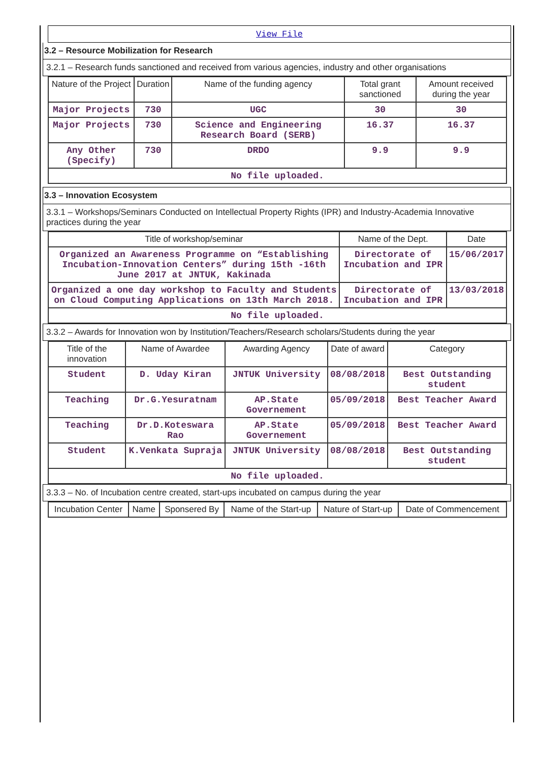View File
3.2 – Resource Mobilization for Research
3.2.1 – Research funds sanctioned and received from various agencies, industry and other organisations
| Nature of the Project | Duration | Name of the funding agency | Total grant sanctioned | Amount received during the year |
| --- | --- | --- | --- | --- |
| Major Projects | 730 | UGC | 30 | 30 |
| Major Projects | 730 | Science and Engineering Research Board (SERB) | 16.37 | 16.37 |
| Any Other (Specify) | 730 | DRDO | 9.9 | 9.9 |
| No file uploaded. | | | | |
3.3 – Innovation Ecosystem
3.3.1 – Workshops/Seminars Conducted on Intellectual Property Rights (IPR) and Industry-Academia Innovative practices during the year
| Title of workshop/seminar | Name of the Dept. | Date |
| --- | --- | --- |
| Organized an Awareness Programme on “Establishing Incubation-Innovation Centers” during 15th -16th June 2017 at JNTUK, Kakinada | Directorate of Incubation and IPR | 15/06/2017 |
| Organized a one day workshop to Faculty and Students on Cloud Computing Applications on 13th March 2018. | Directorate of Incubation and IPR | 13/03/2018 |
| No file uploaded. | | |
3.3.2 – Awards for Innovation won by Institution/Teachers/Research scholars/Students during the year
| Title of the innovation | Name of Awardee | Awarding Agency | Date of award | Category |
| --- | --- | --- | --- | --- |
| Student | D. Uday Kiran | JNTUK University | 08/08/2018 | Best Outstanding student |
| Teaching | Dr.G.Yesuratnam | AP.State Governement | 05/09/2018 | Best Teacher Award |
| Teaching | Dr.D.Koteswara Rao | AP.State Governement | 05/09/2018 | Best Teacher Award |
| Student | K.Venkata Supraja | JNTUK University | 08/08/2018 | Best Outstanding student |
| No file uploaded. | | | | |
3.3.3 – No. of Incubation centre created, start-ups incubated on campus during the year
| Incubation Center | Name | Sponsered By | Name of the Start-up | Nature of Start-up | Date of Commencement |
| --- | --- | --- | --- | --- | --- |